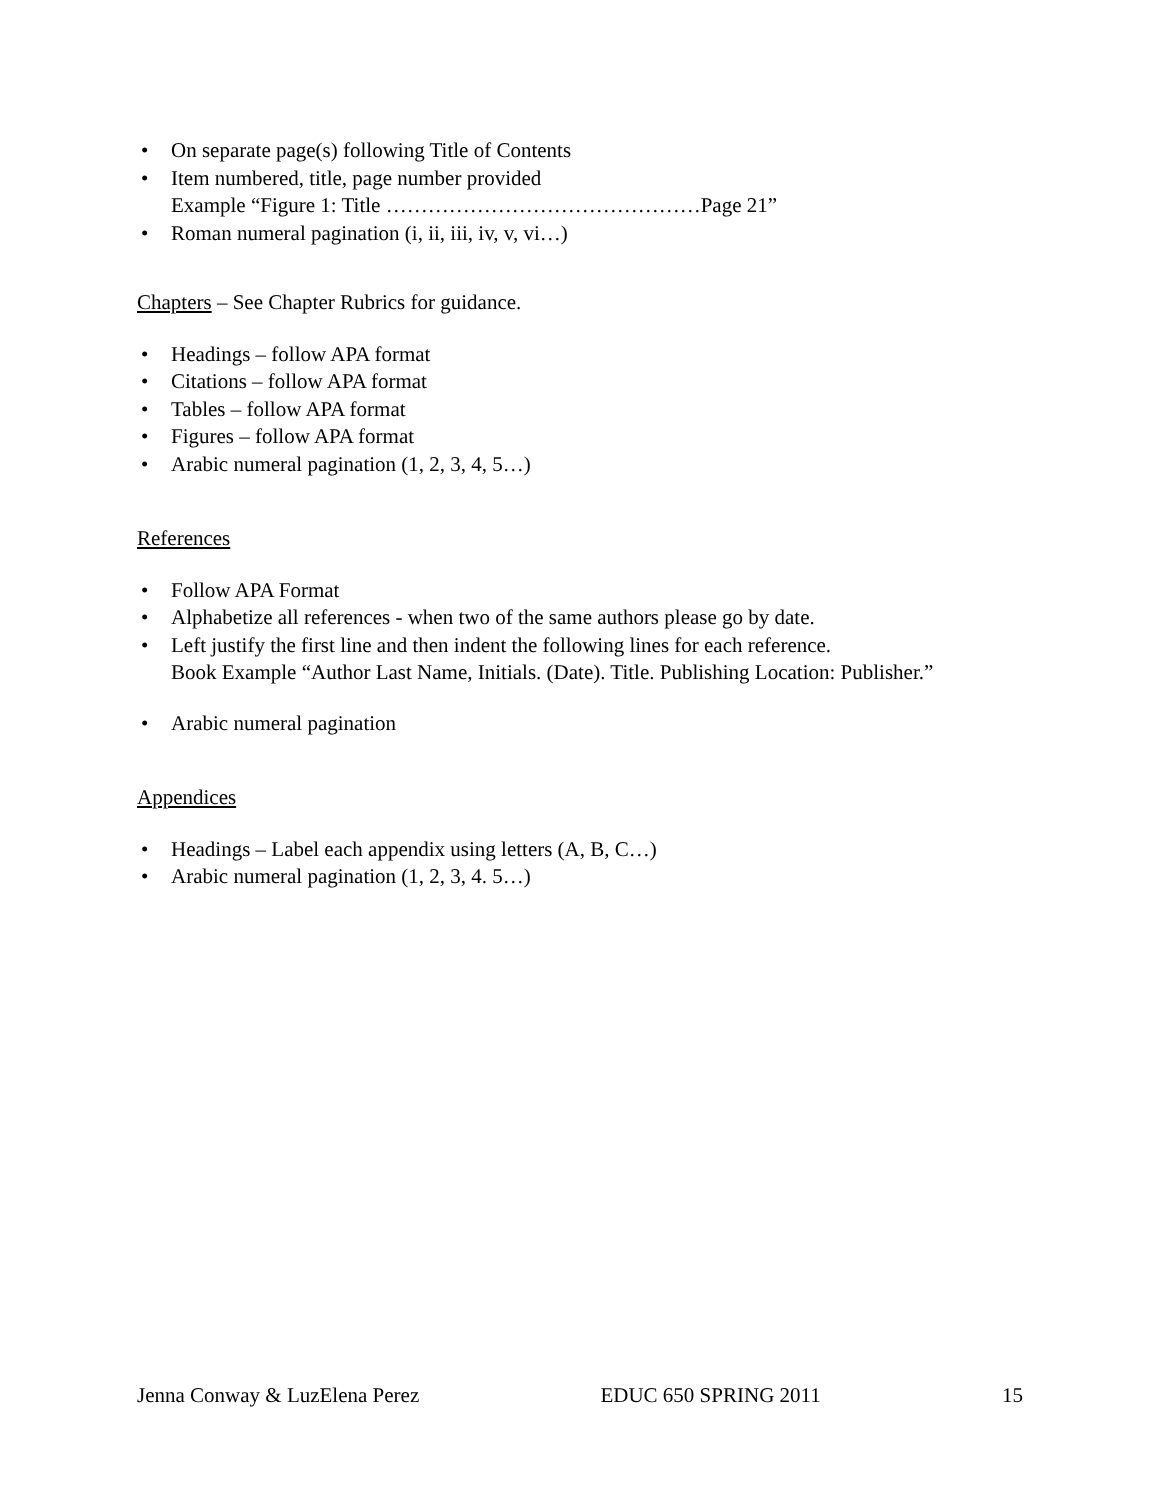• On separate page(s) following Title of Contents
• Item numbered, title, page number provided
Example “Figure 1: Title ………………………………………Page 21”
• Roman numeral pagination (i, ii, iii, iv, v, vi…)
Chapters – See Chapter Rubrics for guidance.
• Headings – follow APA format
• Citations – follow APA format
• Tables – follow APA format
• Figures – follow APA format
• Arabic numeral pagination (1, 2, 3, 4, 5…)
References
• Follow APA Format
• Alphabetize all references - when two of the same authors please go by date.
• Left justify the first line and then indent the following lines for each reference.
Book Example “Author Last Name, Initials. (Date). Title. Publishing Location: Publisher.”
• Arabic numeral pagination
Appendices
• Headings – Label each appendix using letters (A, B, C…)
• Arabic numeral pagination (1, 2, 3, 4. 5…)
Jenna Conway & LuzElena Perez EDUC 650 SPRING 2011 15